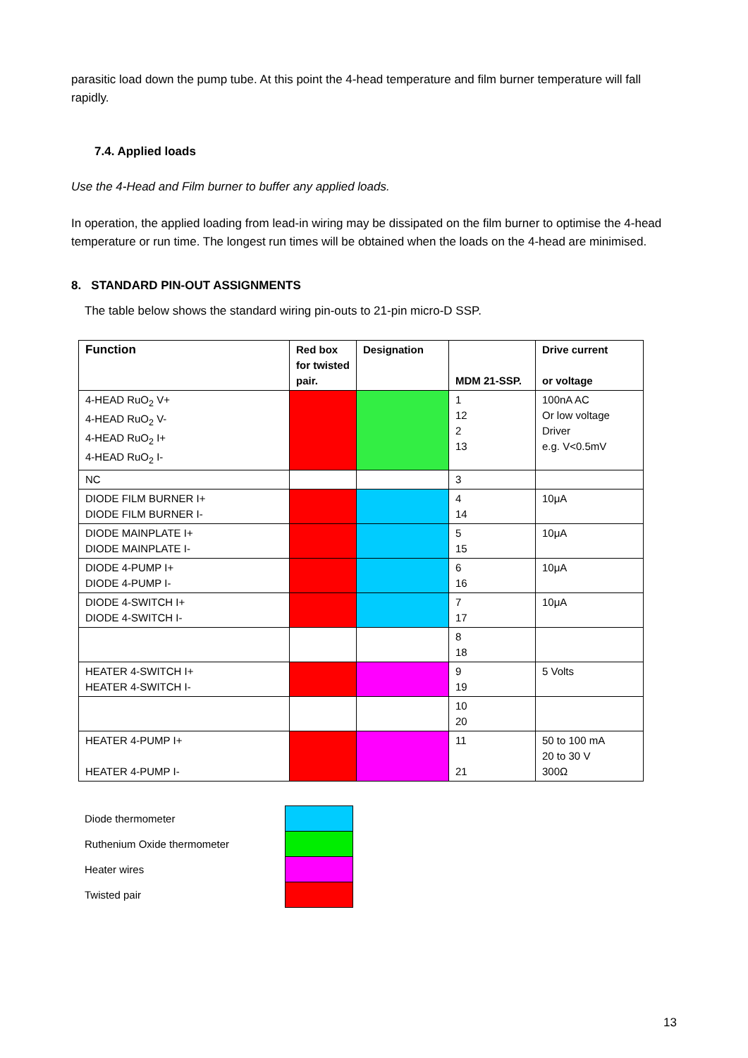parasitic load down the pump tube. At this point the 4-head temperature and film burner temperature will fall rapidly.
7.4. Applied loads
Use the 4-Head and Film burner to buffer any applied loads.
In operation, the applied loading from lead-in wiring may be dissipated on the film burner to optimise the 4-head temperature or run time. The longest run times will be obtained when the loads on the 4-head are minimised.
8. STANDARD PIN-OUT ASSIGNMENTS
The table below shows the standard wiring pin-outs to 21-pin micro-D SSP.
| Function | Red box for twisted pair. | Designation | MDM 21-SSP. | Drive current or voltage |
| --- | --- | --- | --- | --- |
| 4-HEAD RuO<sub>2</sub> V+ 4-HEAD RuO<sub>2</sub> V- 4-HEAD RuO<sub>2</sub> I+ 4-HEAD RuO<sub>2</sub> I- | | | 1 12 2 13 | 100nA AC Or low voltage Driver e.g. V<0.5mV |
| NC | | | 3 | |
| DIODE FILM BURNER I+ DIODE FILM BURNER I- | | | 4 14 | 10μA |
| DIODE MAINPLATE I+ DIODE MAINPLATE I- | | | 5 15 | 10μA |
| DIODE 4-PUMP I+ DIODE 4-PUMP I- | | | 6 16 | 10μA |
| DIODE 4-SWITCH I+ DIODE 4-SWITCH I- | | | 7 17 | 10μA |
| | | | 8 18 | |
| HEATER 4-SWITCH I+ HEATER 4-SWITCH I- | | | 9 19 | 5 Volts |
| | | | 10 20 | |
| HEATER 4-PUMP I+ HEATER 4-PUMP I- | | | 11 21 | 50 to 100 mA 20 to 30 V 300Ω |
| Diode thermometer | |
| Ruthenium Oxide thermometer | |
| Heater wires | |
| Twisted pair | |
13